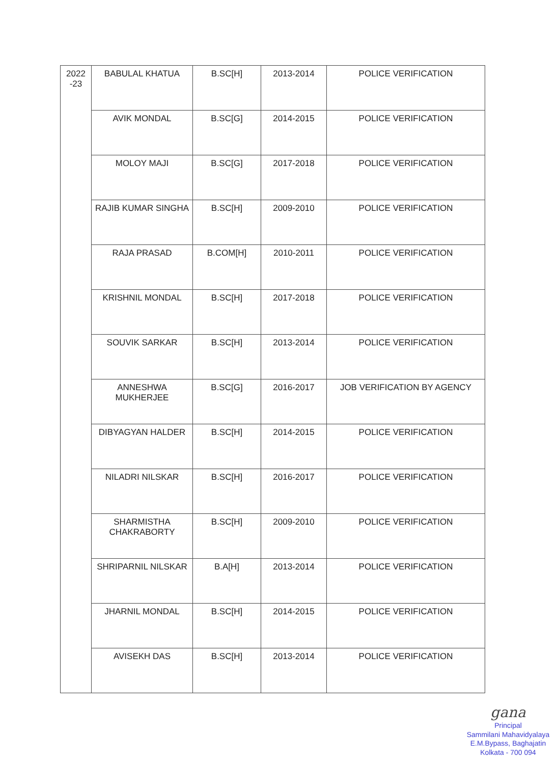| 2022 -23 | BABULAL KHATUA | B.SC[H] | 2013-2014 | POLICE VERIFICATION |
| | AVIK MONDAL | B.SC[G] | 2014-2015 | POLICE VERIFICATION |
| | MOLOY MAJI | B.SC[G] | 2017-2018 | POLICE VERIFICATION |
| | RAJIB KUMAR SINGHA | B.SC[H] | 2009-2010 | POLICE VERIFICATION |
| | RAJA PRASAD | B.COM[H] | 2010-2011 | POLICE VERIFICATION |
| | KRISHNIL MONDAL | B.SC[H] | 2017-2018 | POLICE VERIFICATION |
| | SOUVIK SARKAR | B.SC[H] | 2013-2014 | POLICE VERIFICATION |
| | ANNESHWA MUKHERJEE | B.SC[G] | 2016-2017 | JOB VERIFICATION BY AGENCY |
| | DIBYAGYAN HALDER | B.SC[H] | 2014-2015 | POLICE VERIFICATION |
| | NILADRI NILSKAR | B.SC[H] | 2016-2017 | POLICE VERIFICATION |
| | SHARMISTHA CHAKRABORTY | B.SC[H] | 2009-2010 | POLICE VERIFICATION |
| | SHRIPARNIL NILSKAR | B.A[H] | 2013-2014 | POLICE VERIFICATION |
| | JHARNIL MONDAL | B.SC[H] | 2014-2015 | POLICE VERIFICATION |
| | AVISEKH DAS | B.SC[H] | 2013-2014 | POLICE VERIFICATION |
gana
Principal
Sammilani Mahavidyalaya
E.M.Bypass, Baghajatin
Kolkata - 700 094